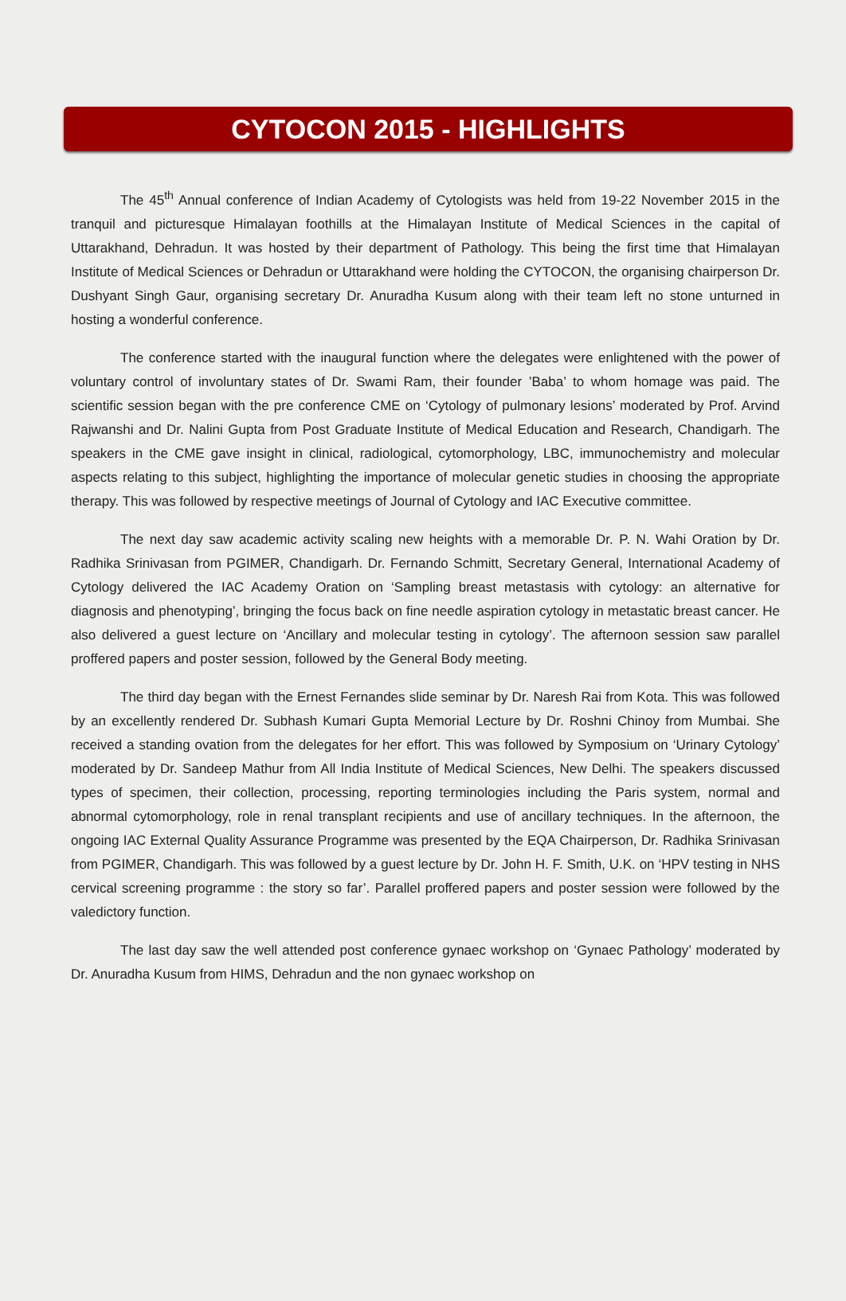CYTOCON 2015 - HIGHLIGHTS
The 45<sup>th</sup> Annual conference of Indian Academy of Cytologists was held from 19-22 November 2015 in the tranquil and picturesque Himalayan foothills at the Himalayan Institute of Medical Sciences in the capital of Uttarakhand, Dehradun. It was hosted by their department of Pathology. This being the first time that Himalayan Institute of Medical Sciences or Dehradun or Uttarakhand were holding the CYTOCON, the organising chairperson Dr. Dushyant Singh Gaur, organising secretary Dr. Anuradha Kusum along with their team left no stone unturned in hosting a wonderful conference.
The conference started with the inaugural function where the delegates were enlightened with the power of voluntary control of involuntary states of Dr. Swami Ram, their founder ’Baba’ to whom homage was paid. The scientific session began with the pre conference CME on ‘Cytology of pulmonary lesions’ moderated by Prof. Arvind Rajwanshi and Dr. Nalini Gupta from Post Graduate Institute of Medical Education and Research, Chandigarh. The speakers in the CME gave insight in clinical, radiological, cytomorphology, LBC, immunochemistry and molecular aspects relating to this subject, highlighting the importance of molecular genetic studies in choosing the appropriate therapy. This was followed by respective meetings of Journal of Cytology and IAC Executive committee.
The next day saw academic activity scaling new heights with a memorable Dr. P. N. Wahi Oration by Dr. Radhika Srinivasan from PGIMER, Chandigarh. Dr. Fernando Schmitt, Secretary General, International Academy of Cytology delivered the IAC Academy Oration on ‘Sampling breast metastasis with cytology: an alternative for diagnosis and phenotyping’, bringing the focus back on fine needle aspiration cytology in metastatic breast cancer. He also delivered a guest lecture on ‘Ancillary and molecular testing in cytology’. The afternoon session saw parallel proffered papers and poster session, followed by the General Body meeting.
The third day began with the Ernest Fernandes slide seminar by Dr. Naresh Rai from Kota. This was followed by an excellently rendered Dr. Subhash Kumari Gupta Memorial Lecture by Dr. Roshni Chinoy from Mumbai. She received a standing ovation from the delegates for her effort. This was followed by Symposium on ‘Urinary Cytology’ moderated by Dr. Sandeep Mathur from All India Institute of Medical Sciences, New Delhi. The speakers discussed types of specimen, their collection, processing, reporting terminologies including the Paris system, normal and abnormal cytomorphology, role in renal transplant recipients and use of ancillary techniques. In the afternoon, the ongoing IAC External Quality Assurance Programme was presented by the EQA Chairperson, Dr. Radhika Srinivasan from PGIMER, Chandigarh. This was followed by a guest lecture by Dr. John H. F. Smith, U.K. on ‘HPV testing in NHS cervical screening programme : the story so far’. Parallel proffered papers and poster session were followed by the valedictory function.
The last day saw the well attended post conference gynaec workshop on ‘Gynaec Pathology’ moderated by Dr. Anuradha Kusum from HIMS, Dehradun and the non gynaec workshop on